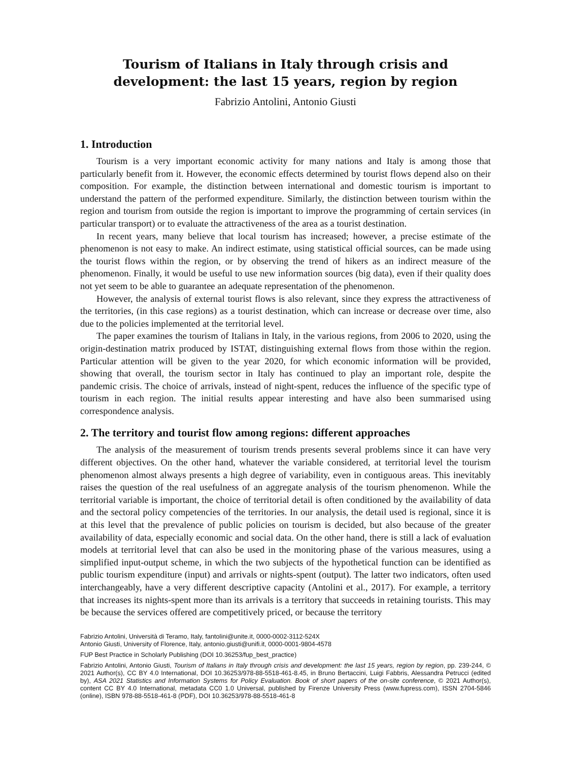Tourism of Italians in Italy through crisis and
development: the last 15 years, region by region
Fabrizio Antolini, Antonio Giusti
1. Introduction
Tourism is a very important economic activity for many nations and Italy is among those that particularly benefit from it. However, the economic effects determined by tourist flows depend also on their composition. For example, the distinction between international and domestic tourism is important to understand the pattern of the performed expenditure. Similarly, the distinction between tourism within the region and tourism from outside the region is important to improve the programming of certain services (in particular transport) or to evaluate the attractiveness of the area as a tourist destination.
In recent years, many believe that local tourism has increased; however, a precise estimate of the phenomenon is not easy to make. An indirect estimate, using statistical official sources, can be made using the tourist flows within the region, or by observing the trend of hikers as an indirect measure of the phenomenon. Finally, it would be useful to use new information sources (big data), even if their quality does not yet seem to be able to guarantee an adequate representation of the phenomenon.
However, the analysis of external tourist flows is also relevant, since they express the attractiveness of the territories, (in this case regions) as a tourist destination, which can increase or decrease over time, also due to the policies implemented at the territorial level.
The paper examines the tourism of Italians in Italy, in the various regions, from 2006 to 2020, using the origin-destination matrix produced by ISTAT, distinguishing external flows from those within the region. Particular attention will be given to the year 2020, for which economic information will be provided, showing that overall, the tourism sector in Italy has continued to play an important role, despite the pandemic crisis. The choice of arrivals, instead of night-spent, reduces the influence of the specific type of tourism in each region. The initial results appear interesting and have also been summarised using correspondence analysis.
2. The territory and tourist flow among regions: different approaches
The analysis of the measurement of tourism trends presents several problems since it can have very different objectives. On the other hand, whatever the variable considered, at territorial level the tourism phenomenon almost always presents a high degree of variability, even in contiguous areas. This inevitably raises the question of the real usefulness of an aggregate analysis of the tourism phenomenon. While the territorial variable is important, the choice of territorial detail is often conditioned by the availability of data and the sectoral policy competencies of the territories. In our analysis, the detail used is regional, since it is at this level that the prevalence of public policies on tourism is decided, but also because of the greater availability of data, especially economic and social data. On the other hand, there is still a lack of evaluation models at territorial level that can also be used in the monitoring phase of the various measures, using a simplified input-output scheme, in which the two subjects of the hypothetical function can be identified as public tourism expenditure (input) and arrivals or nights-spent (output). The latter two indicators, often used interchangeably, have a very different descriptive capacity (Antolini et al., 2017). For example, a territory that increases its nights-spent more than its arrivals is a territory that succeeds in retaining tourists. This may be because the services offered are competitively priced, or because the territory
Fabrizio Antolini, Università di Teramo, Italy, fantolini@unite.it, 0000-0002-3112-524X
Antonio Giusti, University of Florence, Italy, antonio.giusti@unifi.it, 0000-0001-9804-4578
FUP Best Practice in Scholarly Publishing (DOI 10.36253/fup_best_practice)
Fabrizio Antolini, Antonio Giusti, Tourism of Italians in Italy through crisis and development: the last 15 years, region by region, pp. 239-244, © 2021 Author(s), CC BY 4.0 International, DOI 10.36253/978-88-5518-461-8.45, in Bruno Bertaccini, Luigi Fabbris, Alessandra Petrucci (edited by), ASA 2021 Statistics and Information Systems for Policy Evaluation. Book of short papers of the on-site conference, © 2021 Author(s), content CC BY 4.0 International, metadata CC0 1.0 Universal, published by Firenze University Press (www.fupress.com), ISSN 2704-5846 (online), ISBN 978-88-5518-461-8 (PDF), DOI 10.36253/978-88-5518-461-8